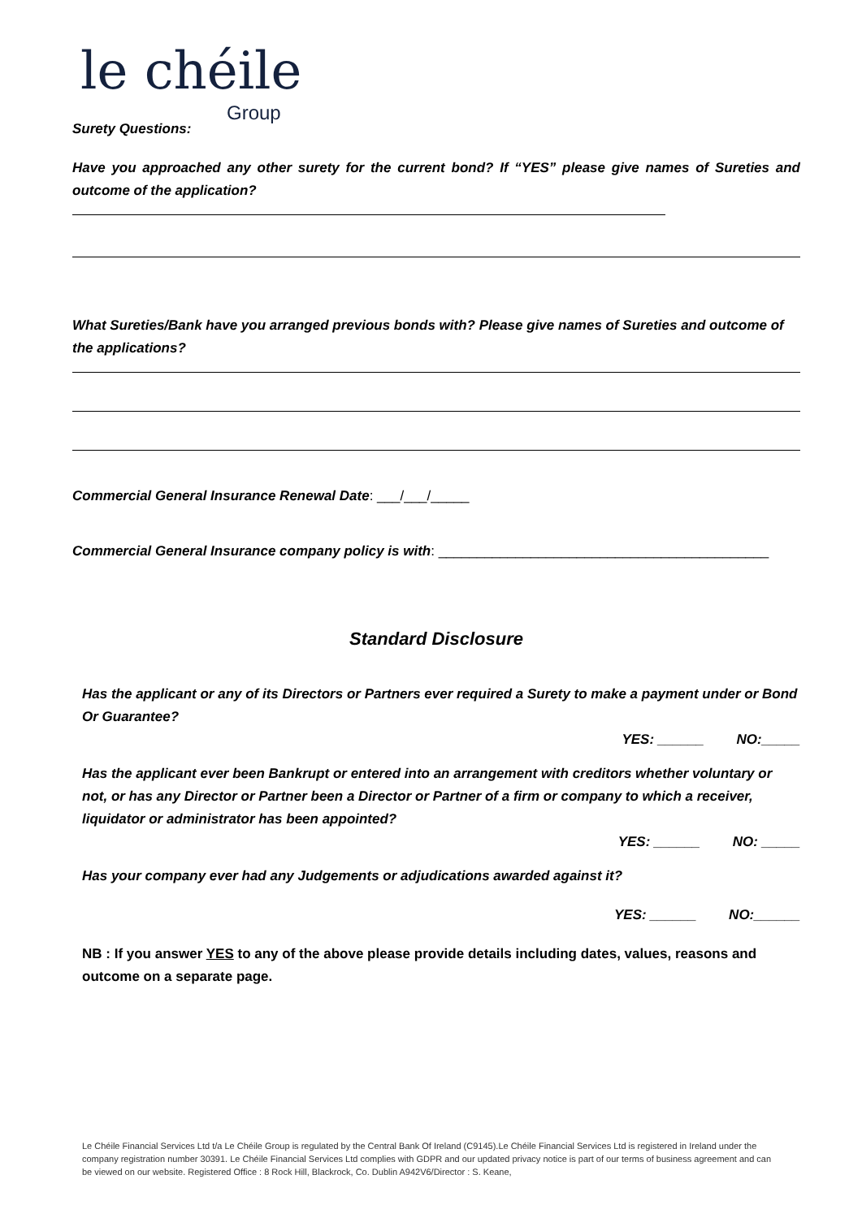le chéile
Group
Surety Questions:
Have you approached any other surety for the current bond? If “YES” please give names of Sureties and outcome of the application?
What Sureties/Bank have you arranged previous bonds with? Please give names of Sureties and outcome of the applications?
Commercial General Insurance Renewal Date: ___/___/_____
Commercial General Insurance company policy is with: ___________________________________________
Standard Disclosure
Has the applicant or any of its Directors or Partners ever required a Surety to make a payment under or Bond Or Guarantee?
YES: ______ NO:_____
Has the applicant ever been Bankrupt or entered into an arrangement with creditors whether voluntary or not, or has any Director or Partner been a Director or Partner of a firm or company to which a receiver, liquidator or administrator has been appointed?
YES: ______ NO: _____
Has your company ever had any Judgements or adjudications awarded against it?
YES: ______ NO:______
NB : If you answer YES to any of the above please provide details including dates, values, reasons and outcome on a separate page.
Le Chéile Financial Services Ltd t/a Le Chéile Group is regulated by the Central Bank Of Ireland (C9145).Le Chéile Financial Services Ltd is registered in Ireland under the company registration number 30391. Le Chéile Financial Services Ltd complies with GDPR and our updated privacy notice is part of our terms of business agreement and can be viewed on our website. Registered Office : 8 Rock Hill, Blackrock, Co. Dublin A942V6/Director : S. Keane,